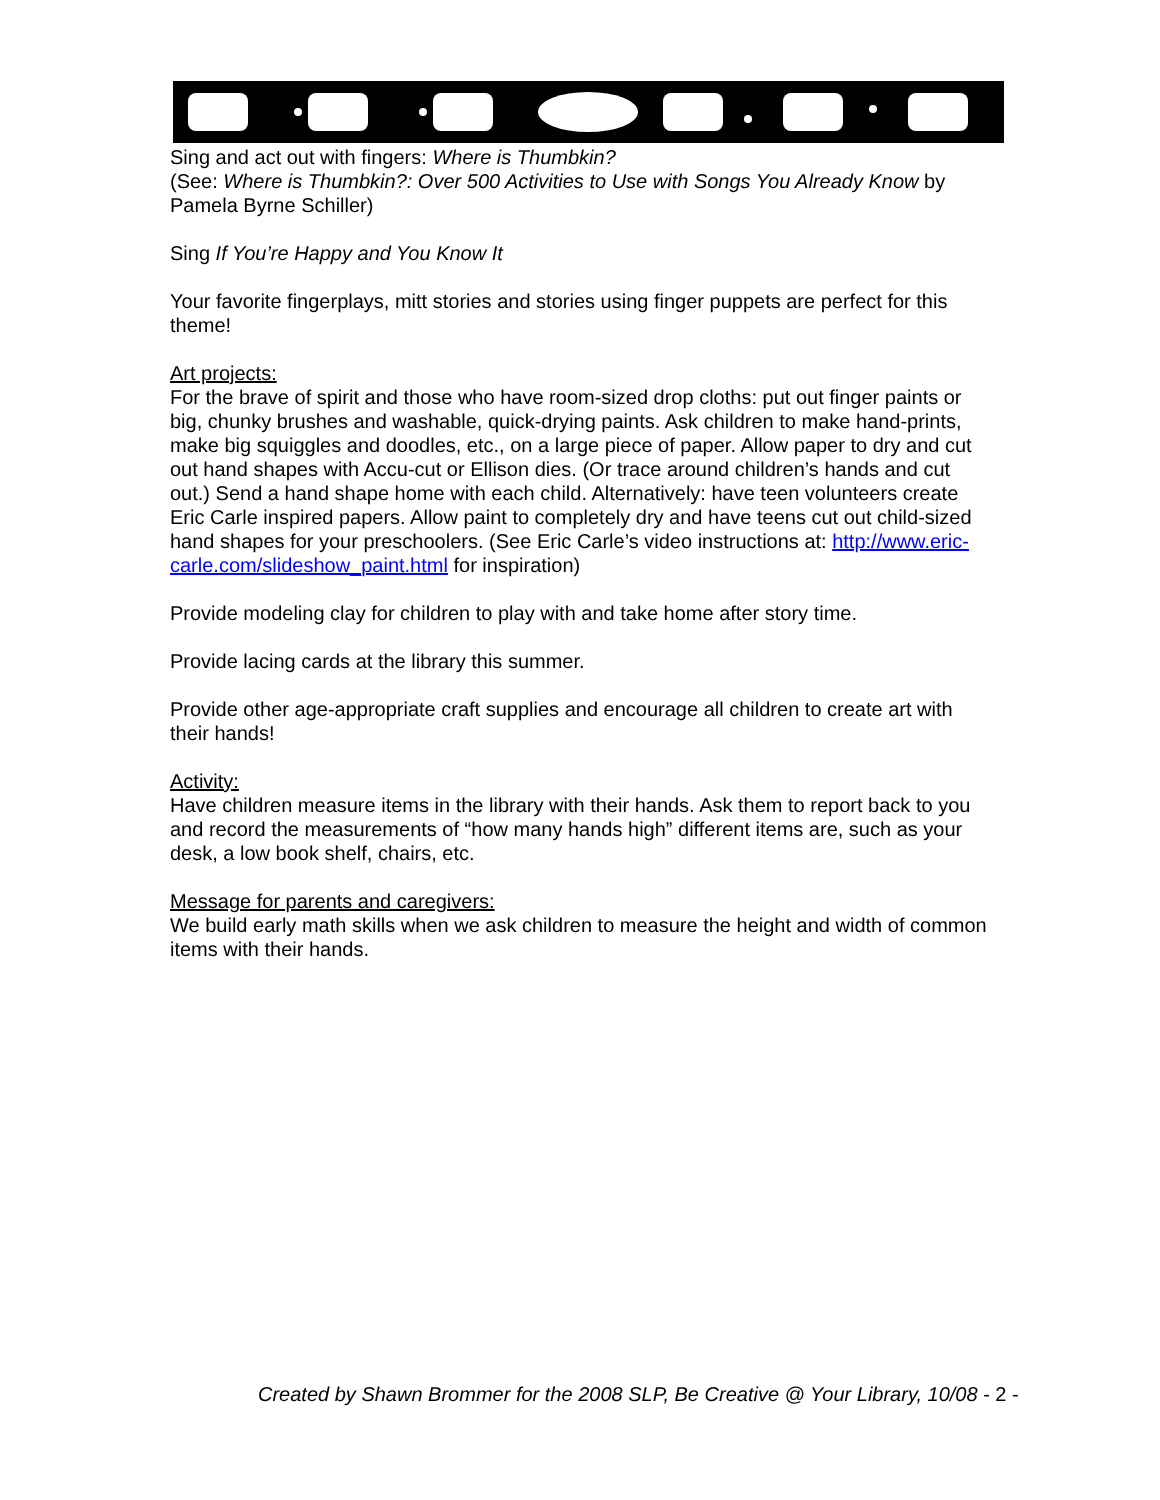Sing and act out with fingers: Where is Thumbkin?
(See: Where is Thumbkin?: Over 500 Activities to Use with Songs You Already Know by Pamela Byrne Schiller)
Sing If You’re Happy and You Know It
Your favorite fingerplays, mitt stories and stories using finger puppets are perfect for this theme!
Art projects:
For the brave of spirit and those who have room-sized drop cloths: put out finger paints or big, chunky brushes and washable, quick-drying paints. Ask children to make hand-prints, make big squiggles and doodles, etc., on a large piece of paper. Allow paper to dry and cut out hand shapes with Accu-cut or Ellison dies. (Or trace around children’s hands and cut out.) Send a hand shape home with each child. Alternatively: have teen volunteers create Eric Carle inspired papers. Allow paint to completely dry and have teens cut out child-sized hand shapes for your preschoolers. (See Eric Carle’s video instructions at: http://www.eric-carle.com/slideshow_paint.html for inspiration)
Provide modeling clay for children to play with and take home after story time.
Provide lacing cards at the library this summer.
Provide other age-appropriate craft supplies and encourage all children to create art with their hands!
Activity:
Have children measure items in the library with their hands. Ask them to report back to you and record the measurements of “how many hands high” different items are, such as your desk, a low book shelf, chairs, etc.
Message for parents and caregivers:
We build early math skills when we ask children to measure the height and width of common items with their hands.
Created by Shawn Brommer for the 2008 SLP, Be Creative @ Your Library, 10/08 - 2 -